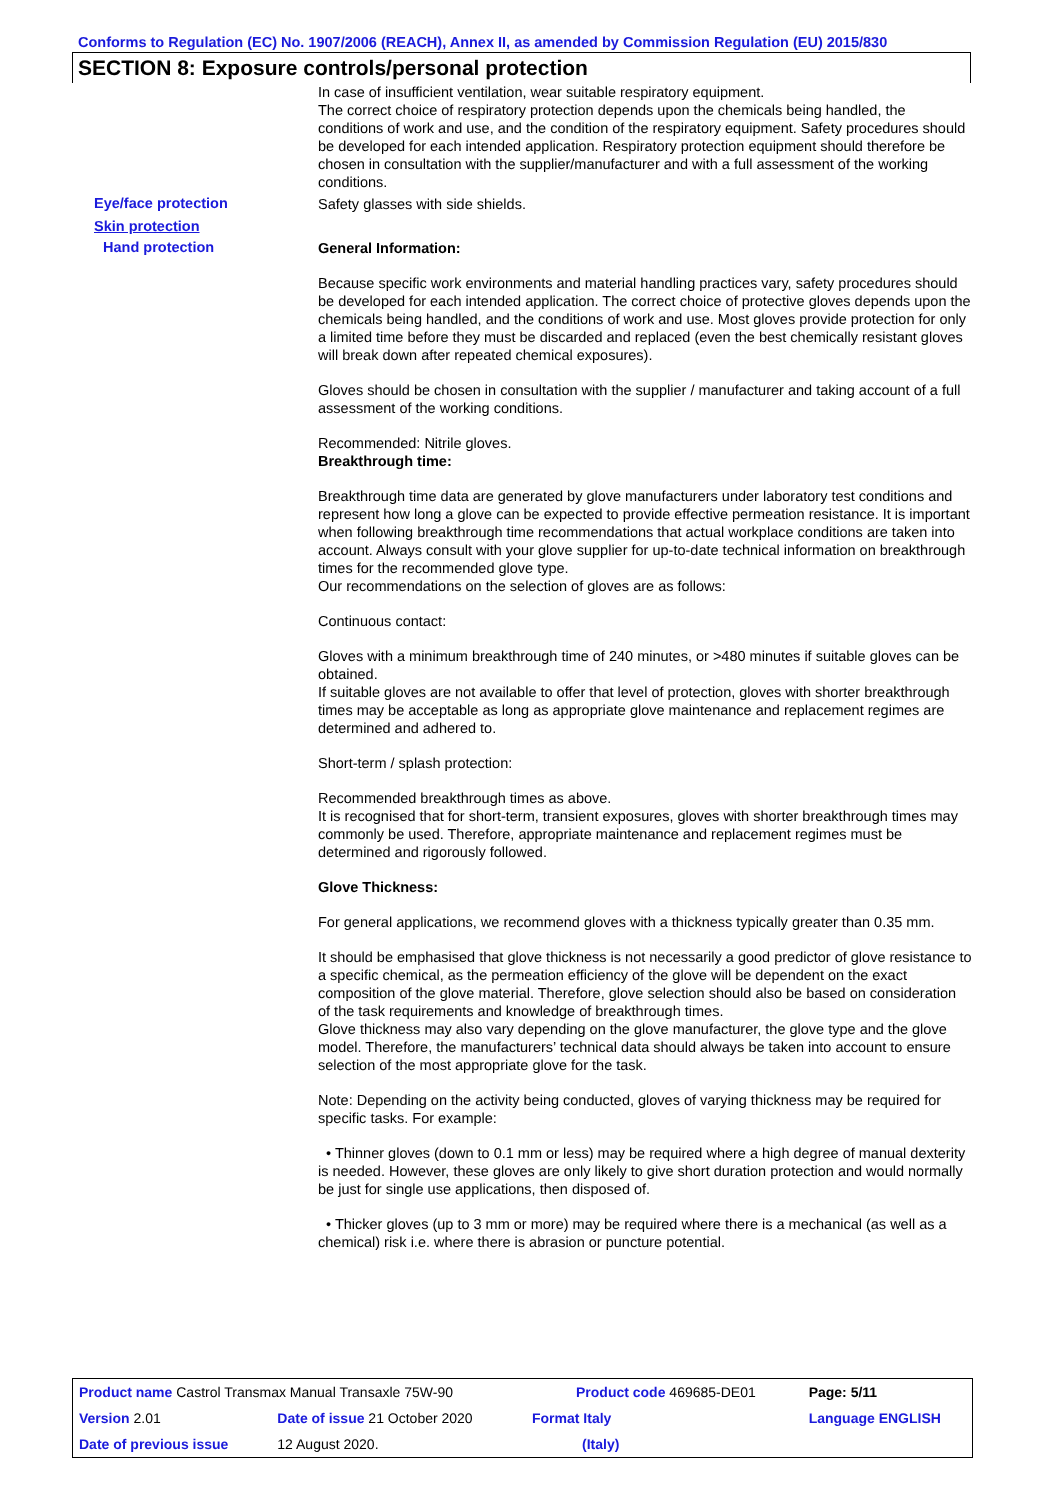Conforms to Regulation (EC) No. 1907/2006 (REACH), Annex II, as amended by Commission Regulation (EU) 2015/830
SECTION 8: Exposure controls/personal protection
In case of insufficient ventilation, wear suitable respiratory equipment.
The correct choice of respiratory protection depends upon the chemicals being handled, the conditions of work and use, and the condition of the respiratory equipment. Safety procedures should be developed for each intended application. Respiratory protection equipment should therefore be chosen in consultation with the supplier/manufacturer and with a full assessment of the working conditions.
Eye/face protection
Safety glasses with side shields.
Skin protection
Hand protection
General Information:
Because specific work environments and material handling practices vary, safety procedures should be developed for each intended application. The correct choice of protective gloves depends upon the chemicals being handled, and the conditions of work and use. Most gloves provide protection for only a limited time before they must be discarded and replaced (even the best chemically resistant gloves will break down after repeated chemical exposures).
Gloves should be chosen in consultation with the supplier / manufacturer and taking account of a full assessment of the working conditions.
Recommended: Nitrile gloves.
Breakthrough time:
Breakthrough time data are generated by glove manufacturers under laboratory test conditions and represent how long a glove can be expected to provide effective permeation resistance. It is important when following breakthrough time recommendations that actual workplace conditions are taken into account. Always consult with your glove supplier for up-to-date technical information on breakthrough times for the recommended glove type.
Our recommendations on the selection of gloves are as follows:
Continuous contact:
Gloves with a minimum breakthrough time of 240 minutes, or >480 minutes if suitable gloves can be obtained.
If suitable gloves are not available to offer that level of protection, gloves with shorter breakthrough times may be acceptable as long as appropriate glove maintenance and replacement regimes are determined and adhered to.
Short-term / splash protection:
Recommended breakthrough times as above.
It is recognised that for short-term, transient exposures, gloves with shorter breakthrough times may commonly be used. Therefore, appropriate maintenance and replacement regimes must be determined and rigorously followed.
Glove Thickness:
For general applications, we recommend gloves with a thickness typically greater than 0.35 mm.
It should be emphasised that glove thickness is not necessarily a good predictor of glove resistance to a specific chemical, as the permeation efficiency of the glove will be dependent on the exact composition of the glove material. Therefore, glove selection should also be based on consideration of the task requirements and knowledge of breakthrough times.
Glove thickness may also vary depending on the glove manufacturer, the glove type and the glove model. Therefore, the manufacturers’ technical data should always be taken into account to ensure selection of the most appropriate glove for the task.
Note: Depending on the activity being conducted, gloves of varying thickness may be required for specific tasks. For example:
• Thinner gloves (down to 0.1 mm or less) may be required where a high degree of manual dexterity is needed. However, these gloves are only likely to give short duration protection and would normally be just for single use applications, then disposed of.
• Thicker gloves (up to 3 mm or more) may be required where there is a mechanical (as well as a chemical) risk i.e. where there is abrasion or puncture potential.
| Product name Castrol Transmax Manual Transaxle 75W-90 | | | Product code 469685-DE01 | | Page: 5/11 |
| Version 2.01 | Date of issue 21 October 2020 | | Format Italy | | Language ENGLISH |
| Date of previous issue | | 12 August 2020. | (Italy) | | |